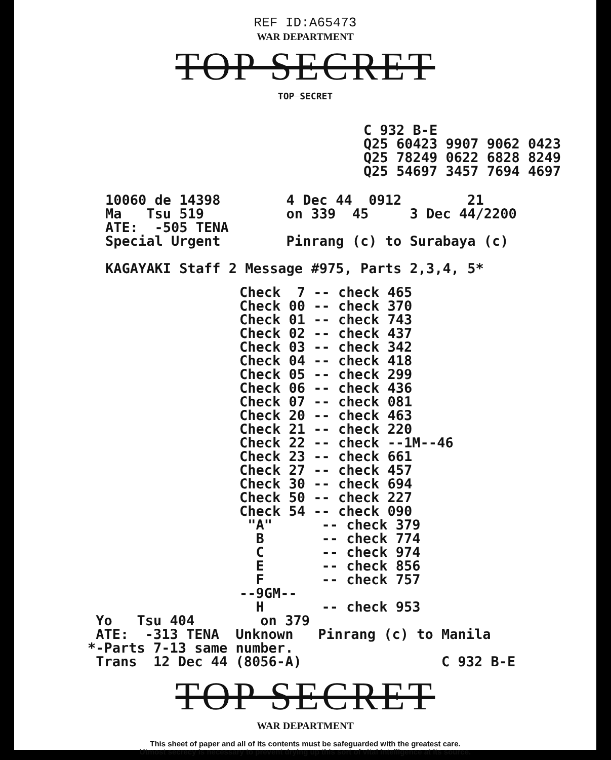REF ID:A65473
WAR DEPARTMENT
TOP SECRET
TOP SECRET
C 932 B-E
Q25 60423 9907 9062 0423
Q25 78249 0622 6828 8249
Q25 54697 3457 7694 4697
10060 de 14398        4 Dec 44  0912        21
Ma   Tsu 519          on 339  45     3 Dec 44/2200
ATE:  -505 TENA
Special Urgent        Pinrang (c) to Surabaya (c)

KAGAYAKI Staff 2 Message #975, Parts 2,3,4, 5*
Check  7 -- check 465
Check 00 -- check 370
Check 01 -- check 743
Check 02 -- check 437
Check 03 -- check 342
Check 04 -- check 418
Check 05 -- check 299
Check 06 -- check 436
Check 07 -- check 081
Check 20 -- check 463
Check 21 -- check 220
Check 22 -- check --1M--46
Check 23 -- check 661
Check 27 -- check 457
Check 30 -- check 694
Check 50 -- check 227
Check 54 -- check 090
 "A"      -- check 379
  B       -- check 774
  C       -- check 974
  E       -- check 856
  F       -- check 757
--9GM--
  H       -- check 953
 Yo   Tsu 404        on 379
 ATE:  -313 TENA  Unknown   Pinrang (c) to Manila
*-Parts 7-13 same number.
 Trans  12 Dec 44 (8056-A)                 C 932 B-E
TOP SECRET
WAR DEPARTMENT
This sheet of paper and all of its contents must be safeguarded with the greatest care.
Utmost secrecy is necessary to prevent drying up this sort of vital intelligence at its source.